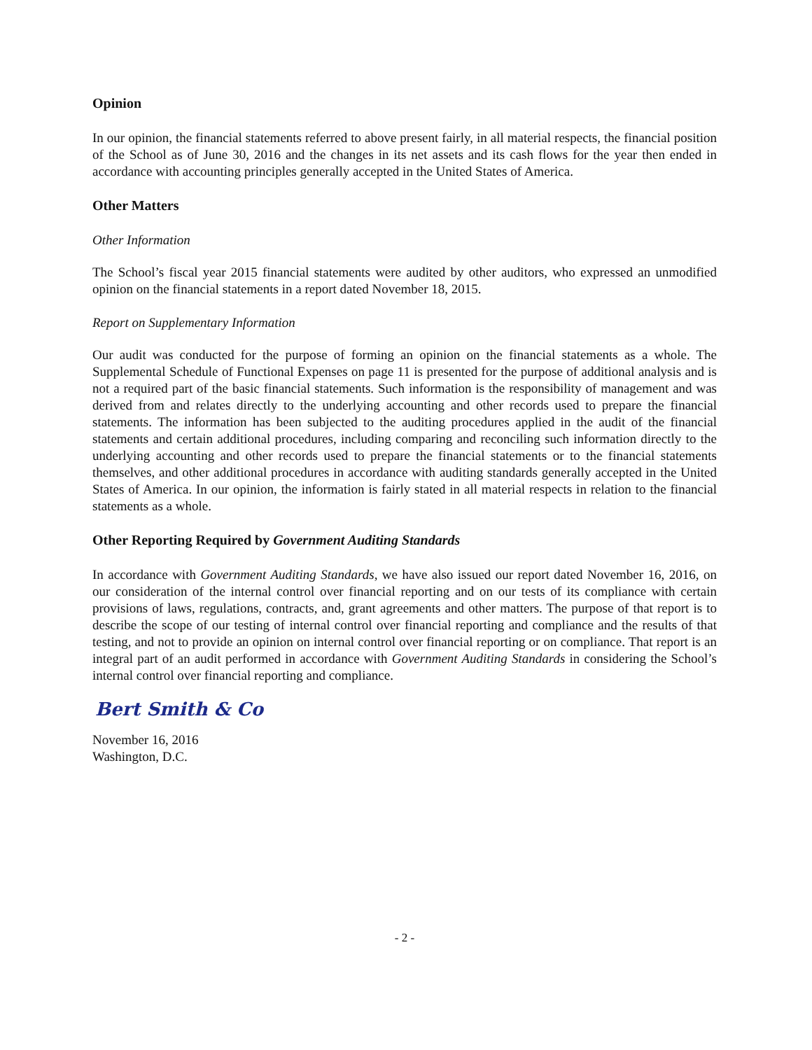Opinion
In our opinion, the financial statements referred to above present fairly, in all material respects, the financial position of the School as of June 30, 2016 and the changes in its net assets and its cash flows for the year then ended in accordance with accounting principles generally accepted in the United States of America.
Other Matters
Other Information
The School’s fiscal year 2015 financial statements were audited by other auditors, who expressed an unmodified opinion on the financial statements in a report dated November 18, 2015.
Report on Supplementary Information
Our audit was conducted for the purpose of forming an opinion on the financial statements as a whole. The Supplemental Schedule of Functional Expenses on page 11 is presented for the purpose of additional analysis and is not a required part of the basic financial statements. Such information is the responsibility of management and was derived from and relates directly to the underlying accounting and other records used to prepare the financial statements. The information has been subjected to the auditing procedures applied in the audit of the financial statements and certain additional procedures, including comparing and reconciling such information directly to the underlying accounting and other records used to prepare the financial statements or to the financial statements themselves, and other additional procedures in accordance with auditing standards generally accepted in the United States of America. In our opinion, the information is fairly stated in all material respects in relation to the financial statements as a whole.
Other Reporting Required by Government Auditing Standards
In accordance with Government Auditing Standards, we have also issued our report dated November 16, 2016, on our consideration of the internal control over financial reporting and on our tests of its compliance with certain provisions of laws, regulations, contracts, and, grant agreements and other matters. The purpose of that report is to describe the scope of our testing of internal control over financial reporting and compliance and the results of that testing, and not to provide an opinion on internal control over financial reporting or on compliance. That report is an integral part of an audit performed in accordance with Government Auditing Standards in considering the School’s internal control over financial reporting and compliance.
Bert Smith & Co
November 16, 2016
Washington, D.C.
- 2 -